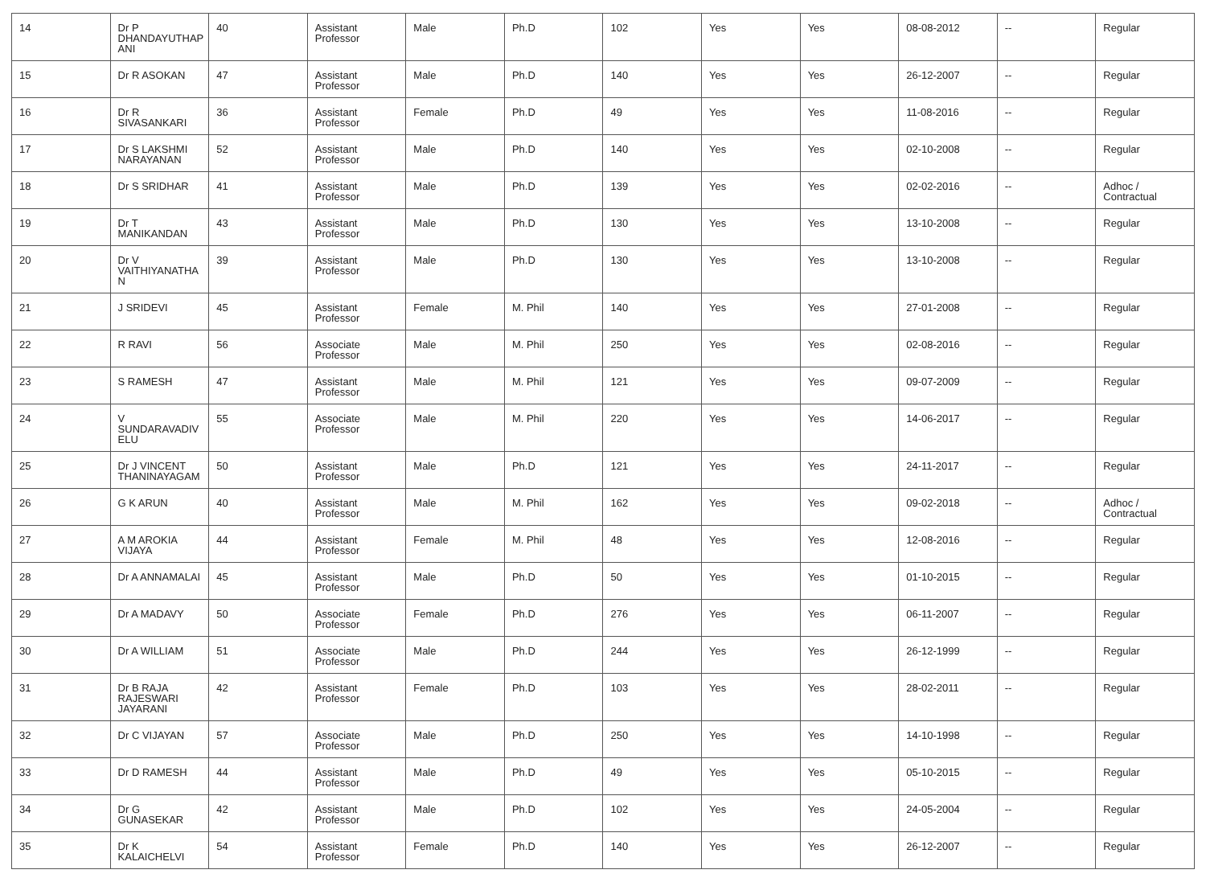| 14 | Dr P DHANDAYUTHAP ANI | 40 | Assistant Professor | Male | Ph.D | 102 | Yes | Yes | 08-08-2012 | -- | Regular |
| 15 | Dr R ASOKAN | 47 | Assistant Professor | Male | Ph.D | 140 | Yes | Yes | 26-12-2007 | -- | Regular |
| 16 | Dr R SIVASANKARI | 36 | Assistant Professor | Female | Ph.D | 49 | Yes | Yes | 11-08-2016 | -- | Regular |
| 17 | Dr S LAKSHMI NARAYANAN | 52 | Assistant Professor | Male | Ph.D | 140 | Yes | Yes | 02-10-2008 | -- | Regular |
| 18 | Dr S SRIDHAR | 41 | Assistant Professor | Male | Ph.D | 139 | Yes | Yes | 02-02-2016 | -- | Adhoc / Contractual |
| 19 | Dr T MANIKANDAN | 43 | Assistant Professor | Male | Ph.D | 130 | Yes | Yes | 13-10-2008 | -- | Regular |
| 20 | Dr V VAITHIYANATHA N | 39 | Assistant Professor | Male | Ph.D | 130 | Yes | Yes | 13-10-2008 | -- | Regular |
| 21 | J SRIDEVI | 45 | Assistant Professor | Female | M. Phil | 140 | Yes | Yes | 27-01-2008 | -- | Regular |
| 22 | R RAVI | 56 | Associate Professor | Male | M. Phil | 250 | Yes | Yes | 02-08-2016 | -- | Regular |
| 23 | S RAMESH | 47 | Assistant Professor | Male | M. Phil | 121 | Yes | Yes | 09-07-2009 | -- | Regular |
| 24 | V SUNDARAVADIV ELU | 55 | Associate Professor | Male | M. Phil | 220 | Yes | Yes | 14-06-2017 | -- | Regular |
| 25 | Dr J VINCENT THANINAYAGAM | 50 | Assistant Professor | Male | Ph.D | 121 | Yes | Yes | 24-11-2017 | -- | Regular |
| 26 | G K ARUN | 40 | Assistant Professor | Male | M. Phil | 162 | Yes | Yes | 09-02-2018 | -- | Adhoc / Contractual |
| 27 | A M AROKIA VIJAYA | 44 | Assistant Professor | Female | M. Phil | 48 | Yes | Yes | 12-08-2016 | -- | Regular |
| 28 | Dr A ANNAMALAI | 45 | Assistant Professor | Male | Ph.D | 50 | Yes | Yes | 01-10-2015 | -- | Regular |
| 29 | Dr A MADAVY | 50 | Associate Professor | Female | Ph.D | 276 | Yes | Yes | 06-11-2007 | -- | Regular |
| 30 | Dr A WILLIAM | 51 | Associate Professor | Male | Ph.D | 244 | Yes | Yes | 26-12-1999 | -- | Regular |
| 31 | Dr B RAJA RAJESWARI JAYARANI | 42 | Assistant Professor | Female | Ph.D | 103 | Yes | Yes | 28-02-2011 | -- | Regular |
| 32 | Dr C VIJAYAN | 57 | Associate Professor | Male | Ph.D | 250 | Yes | Yes | 14-10-1998 | -- | Regular |
| 33 | Dr D RAMESH | 44 | Assistant Professor | Male | Ph.D | 49 | Yes | Yes | 05-10-2015 | -- | Regular |
| 34 | Dr G GUNASEKAR | 42 | Assistant Professor | Male | Ph.D | 102 | Yes | Yes | 24-05-2004 | -- | Regular |
| 35 | Dr K KALAICHELVI | 54 | Assistant Professor | Female | Ph.D | 140 | Yes | Yes | 26-12-2007 | -- | Regular |